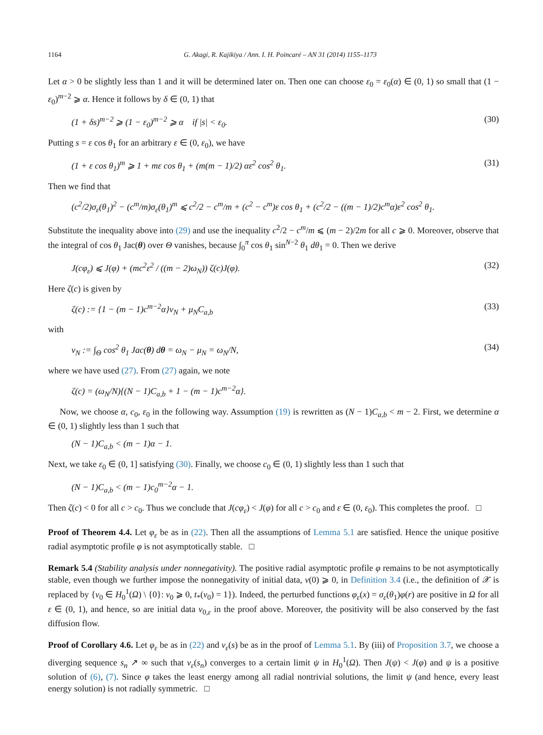1164 G. Akagi, R. Kajikiya / Ann. I. H. Poincaré – AN 31 (2014) 1155–1173
Let α > 0 be slightly less than 1 and it will be determined later on. Then one can choose ε<sub>0</sub> = ε<sub>0</sub>(α) ∈ (0, 1) so small that (1 − ε<sub>0</sub>)<sup>m−2</sup> ⩾ α. Hence it follows by δ ∈ (0, 1) that
(1 + δs)<sup>m−2</sup> ⩾ (1 − ε<sub>0</sub>)<sup>m−2</sup> ⩾ α if |s| < ε<sub>0</sub>. (30)
Putting s = ε cos θ<sub>1</sub> for an arbitrary ε ∈ (0, ε<sub>0</sub>), we have
(1 + ε cos θ<sub>1</sub>)<sup>m</sup> ⩾ 1 + mε cos θ<sub>1</sub> + (m(m − 1)/2) αε<sup>2</sup> cos<sup>2</sup> θ<sub>1</sub>. (31)
Then we find that
(c<sup>2</sup>/2)σ<sub>ε</sub>(θ<sub>1</sub>)<sup>2</sup> − (c<sup>m</sup>/m)σ<sub>ε</sub>(θ<sub>1</sub>)<sup>m</sup> ⩽ c<sup>2</sup>/2 − c<sup>m</sup>/m + (c<sup>2</sup> − c<sup>m</sup>)ε cos θ<sub>1</sub> + (c<sup>2</sup>/2 − ((m − 1)/2)c<sup>m</sup>α)ε<sup>2</sup> cos<sup>2</sup> θ<sub>1</sub>.
Substitute the inequality above into (29) and use the inequality c<sup>2</sup>/2 − c<sup>m</sup>/m ⩽ (m − 2)/2m for all c ⩾ 0. Moreover, observe that the integral of cos θ<sub>1</sub> Jac(θ) over Θ vanishes, because ∫<sub>0</sub><sup>π</sup> cos θ<sub>1</sub> sin<sup>N−2</sup> θ<sub>1</sub> dθ<sub>1</sub> = 0. Then we derive
J(cφ<sub>ε</sub>) ⩽ J(φ) + (mc<sup>2</sup>ε<sup>2</sup> / ((m − 2)ω<sub>N</sub>)) ζ(c)J(φ). (32)
Here ζ(c) is given by
ζ(c) := {1 − (m − 1)c<sup>m−2</sup>α}ν<sub>N</sub> + μ<sub>N</sub>C<sub>a,b</sub> (33)
with
ν<sub>N</sub> := ∫<sub>Θ</sub> cos<sup>2</sup> θ<sub>1</sub> Jac(θ) dθ = ω<sub>N</sub> − μ<sub>N</sub> = ω<sub>N</sub>/N, (34)
where we have used (27). From (27) again, we note
ζ(c) = (ω<sub>N</sub>/N){(N − 1)C<sub>a,b</sub> + 1 − (m − 1)c<sup>m−2</sup>α}.
Now, we choose α, c<sub>0</sub>, ε<sub>0</sub> in the following way. Assumption (19) is rewritten as (N − 1)C<sub>a,b</sub> < m − 2. First, we determine α ∈ (0, 1) slightly less than 1 such that
(N − 1)C<sub>a,b</sub> < (m − 1)α − 1.
Next, we take ε<sub>0</sub> ∈ (0, 1] satisfying (30). Finally, we choose c<sub>0</sub> ∈ (0, 1) slightly less than 1 such that
(N − 1)C<sub>a,b</sub> < (m − 1)c<sub>0</sub><sup>m−2</sup>α − 1.
Then ζ(c) < 0 for all c > c<sub>0</sub>. Thus we conclude that J(cφ<sub>ε</sub>) < J(φ) for all c > c<sub>0</sub> and ε ∈ (0, ε<sub>0</sub>). This completes the proof. □
Proof of Theorem 4.4. Let φ<sub>ε</sub> be as in (22). Then all the assumptions of Lemma 5.1 are satisfied. Hence the unique positive radial asymptotic profile φ is not asymptotically stable. □
Remark 5.4 (Stability analysis under nonnegativity). The positive radial asymptotic profile φ remains to be not asymptotically stable, even though we further impose the nonnegativity of initial data, v(0) ⩾ 0, in Definition 3.4 (i.e., the definition of 𝒳 is replaced by {v<sub>0</sub> ∈ H<sub>0</sub><sup>1</sup>(Ω) \ {0}: v<sub>0</sub> ⩾ 0, t<sub>*</sub>(v<sub>0</sub>) = 1}). Indeed, the perturbed functions φ<sub>ε</sub>(x) = σ<sub>ε</sub>(θ<sub>1</sub>)φ(r) are positive in Ω for all ε ∈ (0, 1), and hence, so are initial data v<sub>0,ε</sub> in the proof above. Moreover, the positivity will be also conserved by the fast diffusion flow.
Proof of Corollary 4.6. Let φ<sub>ε</sub> be as in (22) and v<sub>ε</sub>(s) be as in the proof of Lemma 5.1. By (iii) of Proposition 3.7, we choose a diverging sequence s<sub>n</sub> ↗ ∞ such that v<sub>ε</sub>(s<sub>n</sub>) converges to a certain limit ψ in H<sub>0</sub><sup>1</sup>(Ω). Then J(ψ) < J(φ) and ψ is a positive solution of (6), (7). Since φ takes the least energy among all radial nontrivial solutions, the limit ψ (and hence, every least energy solution) is not radially symmetric. □